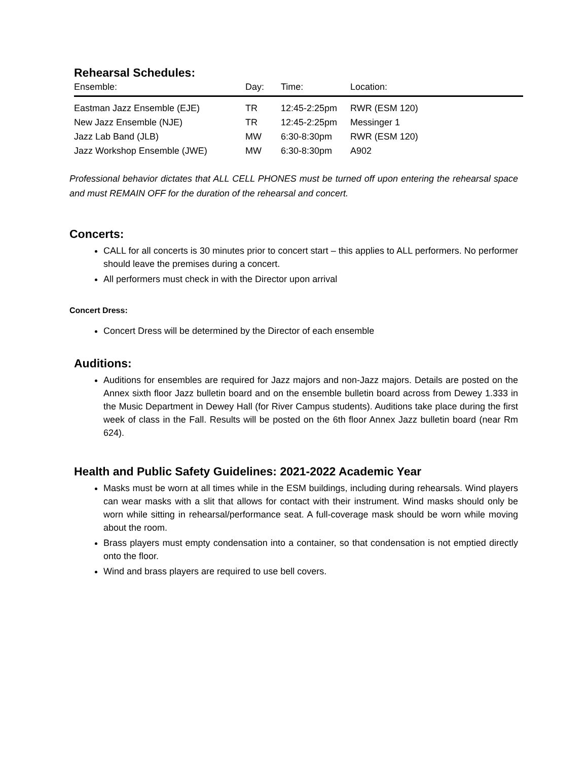Rehearsal Schedules:
| Ensemble: | Day: | Time: | Location: |
| --- | --- | --- | --- |
| Eastman Jazz Ensemble (EJE) | TR | 12:45-2:25pm | RWR (ESM 120) |
| New Jazz Ensemble (NJE) | TR | 12:45-2:25pm | Messinger 1 |
| Jazz Lab Band (JLB) | MW | 6:30-8:30pm | RWR (ESM 120) |
| Jazz Workshop Ensemble (JWE) | MW | 6:30-8:30pm | A902 |
Professional behavior dictates that ALL CELL PHONES must be turned off upon entering the rehearsal space and must REMAIN OFF for the duration of the rehearsal and concert.
Concerts:
CALL for all concerts is 30 minutes prior to concert start – this applies to ALL performers. No performer should leave the premises during a concert.
All performers must check in with the Director upon arrival
Concert Dress:
Concert Dress will be determined by the Director of each ensemble
Auditions:
Auditions for ensembles are required for Jazz majors and non-Jazz majors. Details are posted on the Annex sixth floor Jazz bulletin board and on the ensemble bulletin board across from Dewey 1.333 in the Music Department in Dewey Hall (for River Campus students). Auditions take place during the first week of class in the Fall. Results will be posted on the 6th floor Annex Jazz bulletin board (near Rm 624).
Health and Public Safety Guidelines: 2021-2022 Academic Year
Masks must be worn at all times while in the ESM buildings, including during rehearsals. Wind players can wear masks with a slit that allows for contact with their instrument. Wind masks should only be worn while sitting in rehearsal/performance seat. A full-coverage mask should be worn while moving about the room.
Brass players must empty condensation into a container, so that condensation is not emptied directly onto the floor.
Wind and brass players are required to use bell covers.